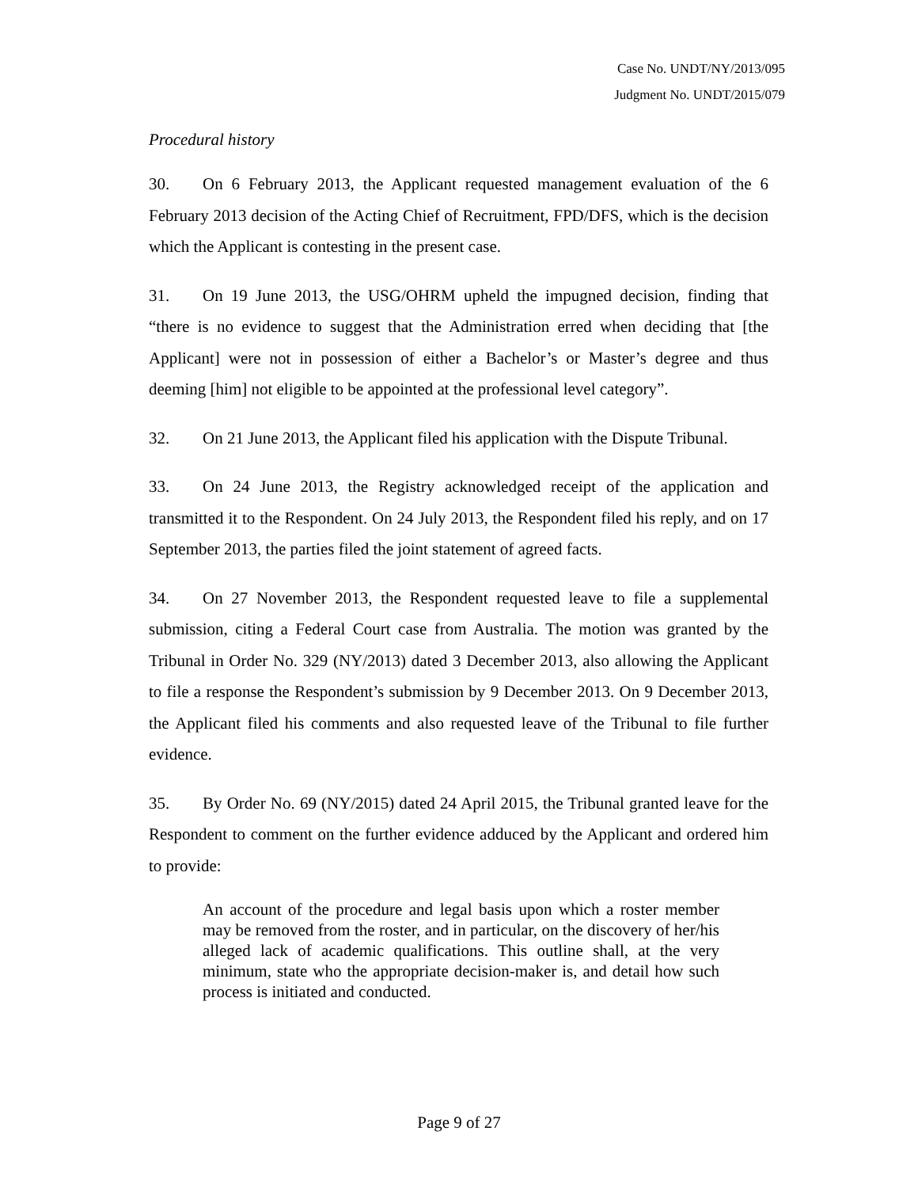Case No. UNDT/NY/2013/095
Judgment No. UNDT/2015/079
Procedural history
30. On 6 February 2013, the Applicant requested management evaluation of the 6 February 2013 decision of the Acting Chief of Recruitment, FPD/DFS, which is the decision which the Applicant is contesting in the present case.
31. On 19 June 2013, the USG/OHRM upheld the impugned decision, finding that “there is no evidence to suggest that the Administration erred when deciding that [the Applicant] were not in possession of either a Bachelor’s or Master’s degree and thus deeming [him] not eligible to be appointed at the professional level category”.
32. On 21 June 2013, the Applicant filed his application with the Dispute Tribunal.
33. On 24 June 2013, the Registry acknowledged receipt of the application and transmitted it to the Respondent. On 24 July 2013, the Respondent filed his reply, and on 17 September 2013, the parties filed the joint statement of agreed facts.
34. On 27 November 2013, the Respondent requested leave to file a supplemental submission, citing a Federal Court case from Australia. The motion was granted by the Tribunal in Order No. 329 (NY/2013) dated 3 December 2013, also allowing the Applicant to file a response the Respondent’s submission by 9 December 2013. On 9 December 2013, the Applicant filed his comments and also requested leave of the Tribunal to file further evidence.
35. By Order No. 69 (NY/2015) dated 24 April 2015, the Tribunal granted leave for the Respondent to comment on the further evidence adduced by the Applicant and ordered him to provide:
An account of the procedure and legal basis upon which a roster member may be removed from the roster, and in particular, on the discovery of her/his alleged lack of academic qualifications. This outline shall, at the very minimum, state who the appropriate decision-maker is, and detail how such process is initiated and conducted.
Page 9 of 27